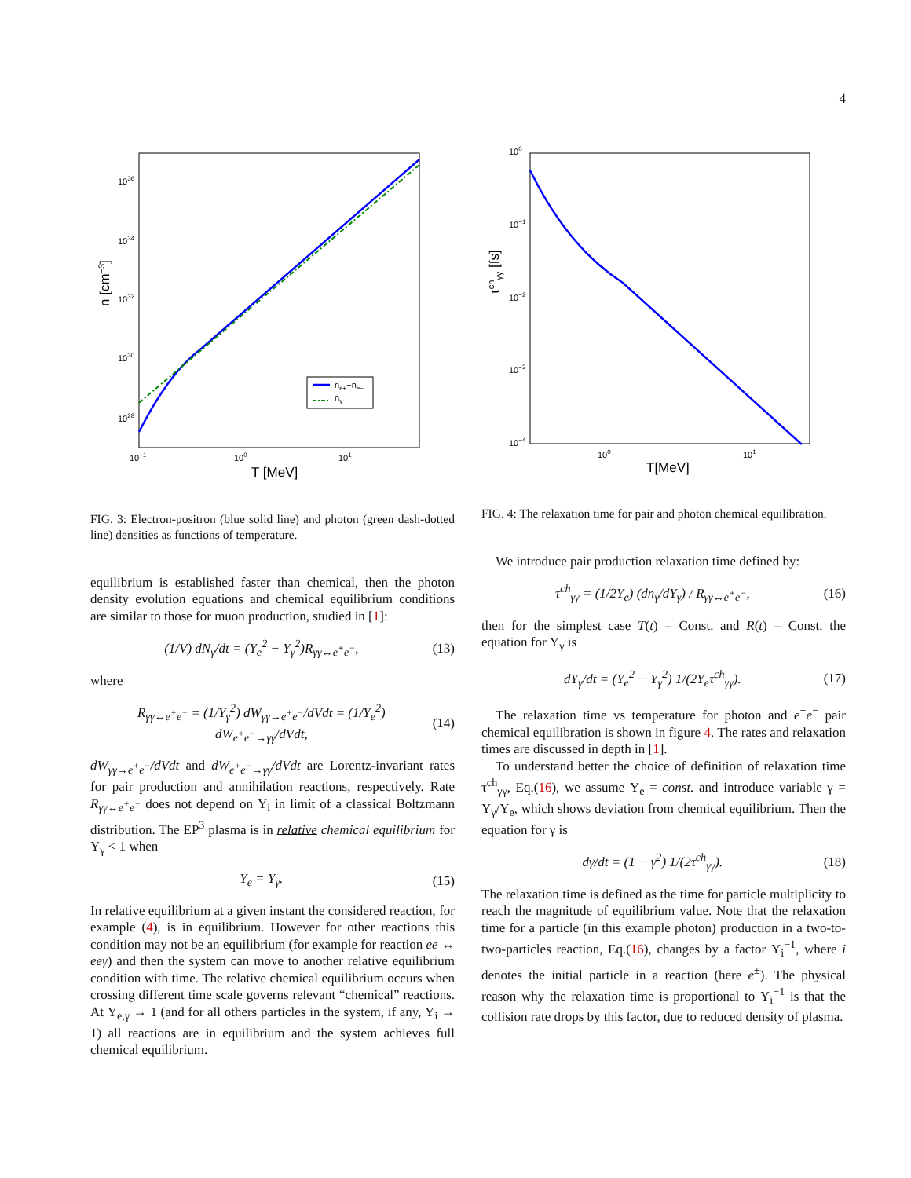4
1036
1034
1032
1030
1028
10−1
100
101
T [MeV]
n [cm−3]
ne++ne−
nγ
FIG. 3: Electron-positron (blue solid line) and photon (green dash-dotted line) densities as functions of temperature.
equilibrium is established faster than chemical, then the photon density evolution equations and chemical equilibrium conditions are similar to those for muon production, studied in [1]:
(1/V) dN<sub>γ</sub>/dt = (Υ<sub>e</sub><sup>2</sup> − Υ<sub>γ</sub><sup>2</sup>)R<sub>γγ↔e<sup>+</sup>e<sup>−</sup></sub>, (13)
where
R<sub>γγ↔e<sup>+</sup>e<sup>−</sup></sub> = (1/Υ<sub>γ</sub><sup>2</sup>) dW<sub>γγ→e<sup>+</sup>e<sup>−</sup></sub>/dVdt = (1/Υ<sub>e</sub><sup>2</sup>) dW<sub>e<sup>+</sup>e<sup>−</sup>→γγ</sub>/dVdt, (14)
dW<sub>γγ→e<sup>+</sup>e<sup>−</sup></sub>/dVdt and dW<sub>e<sup>+</sup>e<sup>−</sup>→γγ</sub>/dVdt are Lorentz-invariant rates for pair production and annihilation reactions, respectively. Rate R<sub>γγ↔e<sup>+</sup>e<sup>−</sup></sub> does not depend on Υ<sub>i</sub> in limit of a classical Boltzmann distribution. The EP<sup>3</sup> plasma is in relative chemical equilibrium for Υ<sub>γ</sub> < 1 when
Υ<sub>e</sub> = Υ<sub>γ</sub>. (15)
In relative equilibrium at a given instant the considered reaction, for example (4), is in equilibrium. However for other reactions this condition may not be an equilibrium (for example for reaction ee ↔ eeγ) and then the system can move to another relative equilibrium condition with time. The relative chemical equilibrium occurs when crossing different time scale governs relevant “chemical” reactions. At Υ<sub>e,γ</sub> → 1 (and for all others particles in the system, if any, Υ<sub>i</sub> → 1) all reactions are in equilibrium and the system achieves full chemical equilibrium.
100
10−1
10−2
10−3
10−4
100
101
T[MeV]
τchγγ [fs]
FIG. 4: The relaxation time for pair and photon chemical equilibration.
We introduce pair production relaxation time defined by:
τ<sup>ch</sup><sub>γγ</sub> = (1/2Υ<sub>e</sub>) (dn<sub>γ</sub>/dΥ<sub>γ</sub>) / R<sub>γγ↔e<sup>+</sup>e<sup>−</sup></sub>, (16)
then for the simplest case T(t) = Const. and R(t) = Const. the equation for Υ<sub>γ</sub> is
dΥ<sub>γ</sub>/dt = (Υ<sub>e</sub><sup>2</sup> − Υ<sub>γ</sub><sup>2</sup>) 1/(2Υ<sub>e</sub>τ<sup>ch</sup><sub>γγ</sub>). (17)
The relaxation time vs temperature for photon and e<sup>+</sup>e<sup>−</sup> pair chemical equilibration is shown in figure 4. The rates and relaxation times are discussed in depth in [1].
To understand better the choice of definition of relaxation time τ<sup>ch</sup><sub>γγ</sub>, Eq.(16), we assume Υ<sub>e</sub> = const. and introduce variable γ = Υ<sub>γ</sub>/Υ<sub>e</sub>, which shows deviation from chemical equilibrium. Then the equation for γ is
dγ/dt = (1 − γ<sup>2</sup>) 1/(2τ<sup>ch</sup><sub>γγ</sub>). (18)
The relaxation time is defined as the time for particle multiplicity to reach the magnitude of equilibrium value. Note that the relaxation time for a particle (in this example photon) production in a two-to-two-particles reaction, Eq.(16), changes by a factor Υ<sub>i</sub><sup>−1</sup>, where i denotes the initial particle in a reaction (here e<sup>±</sup>). The physical reason why the relaxation time is proportional to Υ<sub>i</sub><sup>−1</sup> is that the collision rate drops by this factor, due to reduced density of plasma.